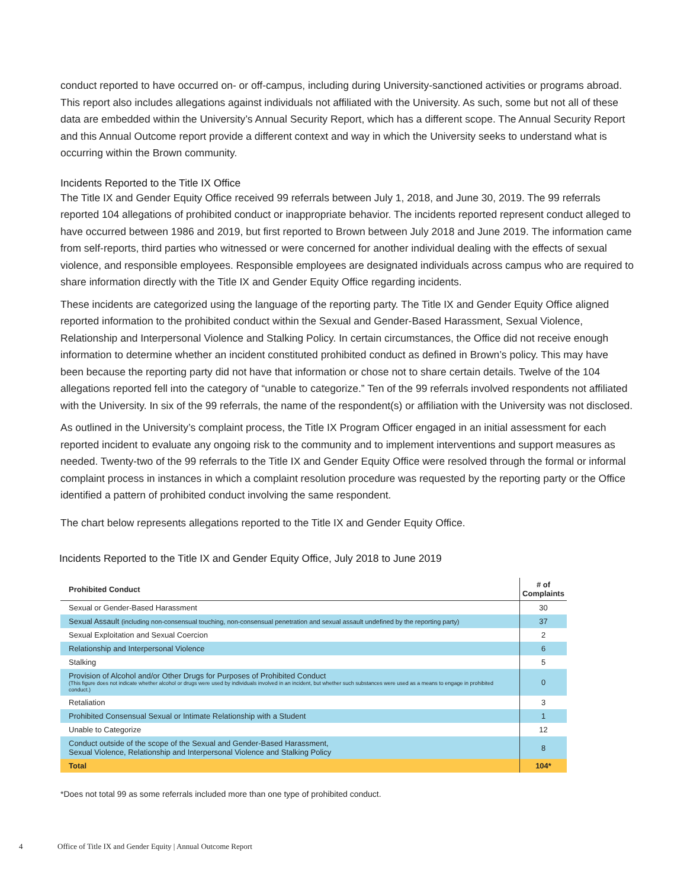conduct reported to have occurred on- or off-campus, including during University-sanctioned activities or programs abroad. This report also includes allegations against individuals not affiliated with the University. As such, some but not all of these data are embedded within the University’s Annual Security Report, which has a different scope. The Annual Security Report and this Annual Outcome report provide a different context and way in which the University seeks to understand what is occurring within the Brown community.
Incidents Reported to the Title IX Office
The Title IX and Gender Equity Office received 99 referrals between July 1, 2018, and June 30, 2019. The 99 referrals reported 104 allegations of prohibited conduct or inappropriate behavior. The incidents reported represent conduct alleged to have occurred between 1986 and 2019, but first reported to Brown between July 2018 and June 2019. The information came from self-reports, third parties who witnessed or were concerned for another individual dealing with the effects of sexual violence, and responsible employees. Responsible employees are designated individuals across campus who are required to share information directly with the Title IX and Gender Equity Office regarding incidents.
These incidents are categorized using the language of the reporting party. The Title IX and Gender Equity Office aligned reported information to the prohibited conduct within the Sexual and Gender-Based Harassment, Sexual Violence, Relationship and Interpersonal Violence and Stalking Policy. In certain circumstances, the Office did not receive enough information to determine whether an incident constituted prohibited conduct as defined in Brown’s policy. This may have been because the reporting party did not have that information or chose not to share certain details. Twelve of the 104 allegations reported fell into the category of “unable to categorize.” Ten of the 99 referrals involved respondents not affiliated with the University. In six of the 99 referrals, the name of the respondent(s) or affiliation with the University was not disclosed.
As outlined in the University’s complaint process, the Title IX Program Officer engaged in an initial assessment for each reported incident to evaluate any ongoing risk to the community and to implement interventions and support measures as needed. Twenty-two of the 99 referrals to the Title IX and Gender Equity Office were resolved through the formal or informal complaint process in instances in which a complaint resolution procedure was requested by the reporting party or the Office identified a pattern of prohibited conduct involving the same respondent.
The chart below represents allegations reported to the Title IX and Gender Equity Office.
Incidents Reported to the Title IX and Gender Equity Office, July 2018 to June 2019
| Prohibited Conduct | # of Complaints |
| --- | --- |
| Sexual or Gender-Based Harassment | 30 |
| Sexual Assault (including non-consensual touching, non-consensual penetration and sexual assault undefined by the reporting party) | 37 |
| Sexual Exploitation and Sexual Coercion | 2 |
| Relationship and Interpersonal Violence | 6 |
| Stalking | 5 |
| Provision of Alcohol and/or Other Drugs for Purposes of Prohibited Conduct (This figure does not indicate whether alcohol or drugs were used by individuals involved in an incident, but whether such substances were used as a means to engage in prohibited conduct.) | 0 |
| Retaliation | 3 |
| Prohibited Consensual Sexual or Intimate Relationship with a Student | 1 |
| Unable to Categorize | 12 |
| Conduct outside of the scope of the Sexual and Gender-Based Harassment, Sexual Violence, Relationship and Interpersonal Violence and Stalking Policy | 8 |
| Total | 104* |
*Does not total 99 as some referrals included more than one type of prohibited conduct.
4 Office of Title IX and Gender Equity | Annual Outcome Report